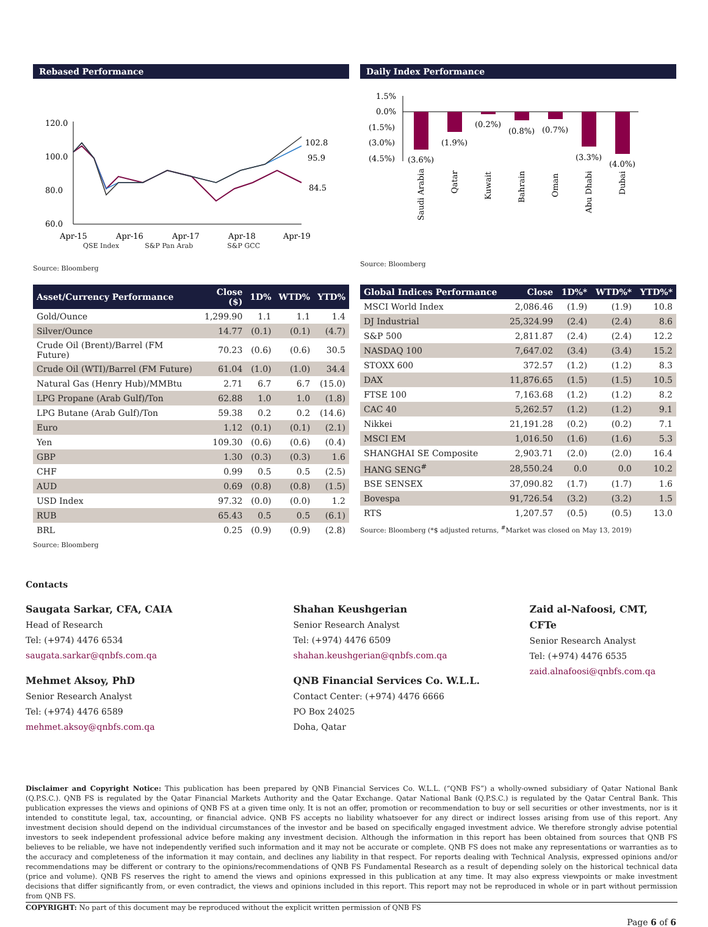Rebased Performance
120.0
100.0
80.0
60.0
102.8
95.9
84.5
Apr-15
Apr-16
Apr-17
Apr-18
Apr-19
QSE Index S&P Pan Arab S&P GCC
Source: Bloomberg
Daily Index Performance
1.5%
0.0%
(1.5%)
(3.0%)
(4.5%)
(3.6%)
(1.9%)
(0.2%)
(0.8%)
(0.7%)
(3.3%)
(4.0%)
Saudi Arabia
Qatar
Kuwait
Bahrain
Oman
Abu Dhabi
Dubai
Source: Bloomberg
| Asset/Currency Performance | Close ($) | 1D% | WTD% | YTD% |
| --- | --- | --- | --- | --- |
| Gold/Ounce | 1,299.90 | 1.1 | 1.1 | 1.4 |
| Silver/Ounce | 14.77 | (0.1) | (0.1) | (4.7) |
| Crude Oil (Brent)/Barrel (FM Future) | 70.23 | (0.6) | (0.6) | 30.5 |
| Crude Oil (WTI)/Barrel (FM Future) | 61.04 | (1.0) | (1.0) | 34.4 |
| Natural Gas (Henry Hub)/MMBtu | 2.71 | 6.7 | 6.7 | (15.0) |
| LPG Propane (Arab Gulf)/Ton | 62.88 | 1.0 | 1.0 | (1.8) |
| LPG Butane (Arab Gulf)/Ton | 59.38 | 0.2 | 0.2 | (14.6) |
| Euro | 1.12 | (0.1) | (0.1) | (2.1) |
| Yen | 109.30 | (0.6) | (0.6) | (0.4) |
| GBP | 1.30 | (0.3) | (0.3) | 1.6 |
| CHF | 0.99 | 0.5 | 0.5 | (2.5) |
| AUD | 0.69 | (0.8) | (0.8) | (1.5) |
| USD Index | 97.32 | (0.0) | (0.0) | 1.2 |
| RUB | 65.43 | 0.5 | 0.5 | (6.1) |
| BRL | 0.25 | (0.9) | (0.9) | (2.8) |
Source: Bloomberg
| Global Indices Performance | Close | 1D%* | WTD%* | YTD%* |
| --- | --- | --- | --- | --- |
| MSCI World Index | 2,086.46 | (1.9) | (1.9) | 10.8 |
| DJ Industrial | 25,324.99 | (2.4) | (2.4) | 8.6 |
| S&P 500 | 2,811.87 | (2.4) | (2.4) | 12.2 |
| NASDAQ 100 | 7,647.02 | (3.4) | (3.4) | 15.2 |
| STOXX 600 | 372.57 | (1.2) | (1.2) | 8.3 |
| DAX | 11,876.65 | (1.5) | (1.5) | 10.5 |
| FTSE 100 | 7,163.68 | (1.2) | (1.2) | 8.2 |
| CAC 40 | 5,262.57 | (1.2) | (1.2) | 9.1 |
| Nikkei | 21,191.28 | (0.2) | (0.2) | 7.1 |
| MSCI EM | 1,016.50 | (1.6) | (1.6) | 5.3 |
| SHANGHAI SE Composite | 2,903.71 | (2.0) | (2.0) | 16.4 |
| HANG SENG<sup>#</sup> | 28,550.24 | 0.0 | 0.0 | 10.2 |
| BSE SENSEX | 37,090.82 | (1.7) | (1.7) | 1.6 |
| Bovespa | 91,726.54 | (3.2) | (3.2) | 1.5 |
| RTS | 1,207.57 | (0.5) | (0.5) | 13.0 |
Source: Bloomberg (*$ adjusted returns, <sup>#</sup>Market was closed on May 13, 2019)
Contacts
Saugata Sarkar, CFA, CAIA
Head of Research
Tel: (+974) 4476 6534
saugata.sarkar@qnbfs.com.qa
Mehmet Aksoy, PhD
Senior Research Analyst
Tel: (+974) 4476 6589
mehmet.aksoy@qnbfs.com.qa
Shahan Keushgerian
Senior Research Analyst
Tel: (+974) 4476 6509
shahan.keushgerian@qnbfs.com.qa
QNB Financial Services Co. W.L.L.
Contact Center: (+974) 4476 6666
PO Box 24025
Doha, Qatar
Zaid al-Nafoosi, CMT, CFTe
Senior Research Analyst
Tel: (+974) 4476 6535
zaid.alnafoosi@qnbfs.com.qa
Disclaimer and Copyright Notice: This publication has been prepared by QNB Financial Services Co. W.L.L. (“QNB FS”) a wholly-owned subsidiary of Qatar National Bank (Q.P.S.C.). QNB FS is regulated by the Qatar Financial Markets Authority and the Qatar Exchange. Qatar National Bank (Q.P.S.C.) is regulated by the Qatar Central Bank. This publication expresses the views and opinions of QNB FS at a given time only. It is not an offer, promotion or recommendation to buy or sell securities or other investments, nor is it intended to constitute legal, tax, accounting, or financial advice. QNB FS accepts no liability whatsoever for any direct or indirect losses arising from use of this report. Any investment decision should depend on the individual circumstances of the investor and be based on specifically engaged investment advice. We therefore strongly advise potential investors to seek independent professional advice before making any investment decision. Although the information in this report has been obtained from sources that QNB FS believes to be reliable, we have not independently verified such information and it may not be accurate or complete. QNB FS does not make any representations or warranties as to the accuracy and completeness of the information it may contain, and declines any liability in that respect. For reports dealing with Technical Analysis, expressed opinions and/or recommendations may be different or contrary to the opinions/recommendations of QNB FS Fundamental Research as a result of depending solely on the historical technical data (price and volume). QNB FS reserves the right to amend the views and opinions expressed in this publication at any time. It may also express viewpoints or make investment decisions that differ significantly from, or even contradict, the views and opinions included in this report. This report may not be reproduced in whole or in part without permission from QNB FS.
COPYRIGHT: No part of this document may be reproduced without the explicit written permission of QNB FS
Page 6 of 6